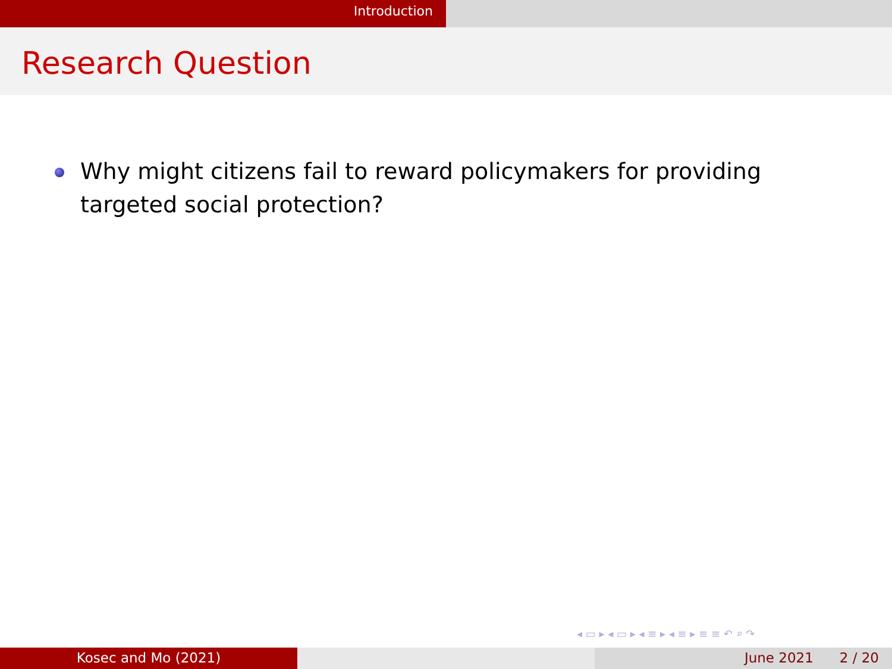Introduction
Research Question
Why might citizens fail to reward policymakers for providing targeted social protection?
◂ ▭ ▸ ◂ ▭ ▸ ◂ ≡ ▸ ◂ ≡ ▸ ≡ ≡ ↶ ⌕ ↷
Kosec and Mo (2021) June 2021 2 / 20